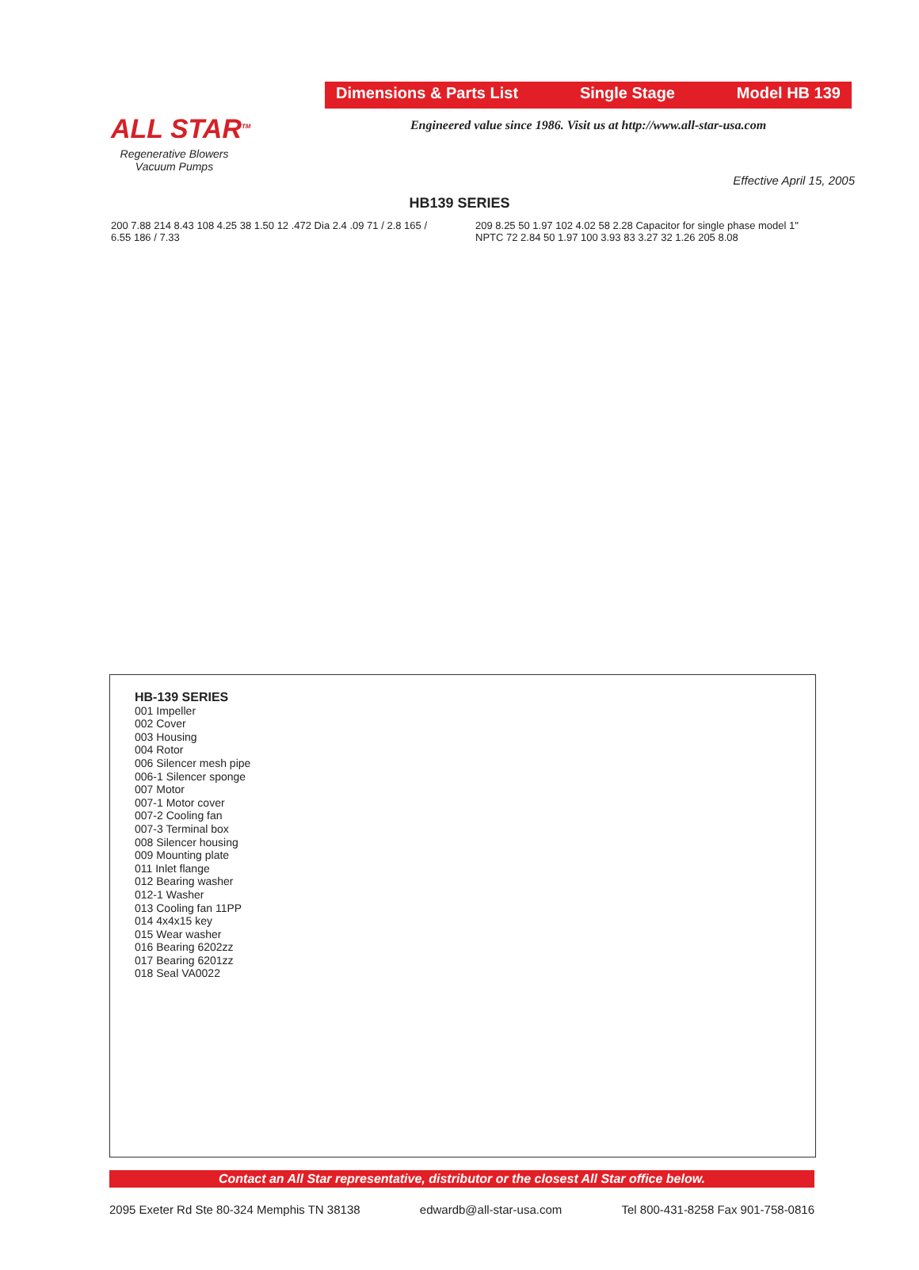ALL STAR<sup>TM</sup>
Regenerative Blowers
Vacuum Pumps
Dimensions & Parts List Single Stage Model HB 139
Engineered value since 1986. Visit us at http://www.all-star-usa.com
Effective April 15, 2005
HB139 SERIES
200 7.88 214 8.43 108 4.25 38 1.50 12 .472 Dia 2.4 .09 71 / 2.8 165 / 6.55 186 / 7.33
209 8.25 50 1.97 102 4.02 58 2.28 Capacitor for single phase model 1" NPTC 72 2.84 50 1.97 100 3.93 83 3.27 32 1.26 205 8.08
HB-139 SERIES
001 Impeller
002 Cover
003 Housing
004 Rotor
006 Silencer mesh pipe
006-1 Silencer sponge
007 Motor
007-1 Motor cover
007-2 Cooling fan
007-3 Terminal box
008 Silencer housing
009 Mounting plate
011 Inlet flange
012 Bearing washer
012-1 Washer
013 Cooling fan 11PP
014 4x4x15 key
015 Wear washer
016 Bearing 6202zz
017 Bearing 6201zz
018 Seal VA0022
Contact an All Star representative, distributor or the closest All Star office below.
2095 Exeter Rd Ste 80-324 Memphis TN 38138 edwardb@all-star-usa.com Tel 800-431-8258 Fax 901-758-0816